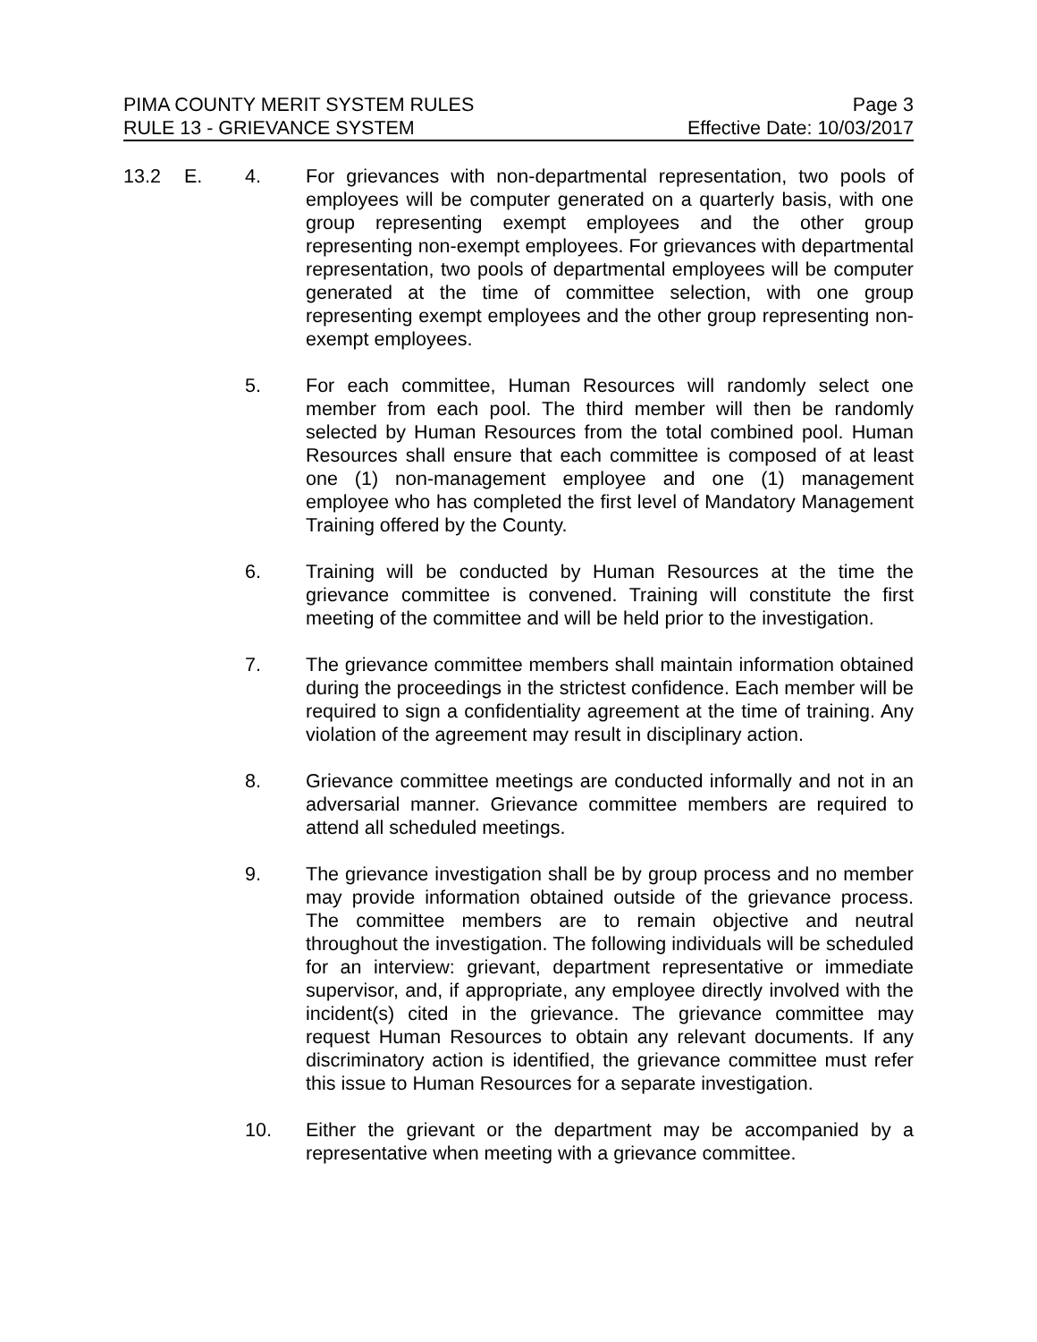PIMA COUNTY MERIT SYSTEM RULES Page 3
RULE 13 - GRIEVANCE SYSTEM Effective Date: 10/03/2017
13.2 E. 4. For grievances with non-departmental representation, two pools of employees will be computer generated on a quarterly basis, with one group representing exempt employees and the other group representing non-exempt employees. For grievances with departmental representation, two pools of departmental employees will be computer generated at the time of committee selection, with one group representing exempt employees and the other group representing non-exempt employees.
5. For each committee, Human Resources will randomly select one member from each pool. The third member will then be randomly selected by Human Resources from the total combined pool. Human Resources shall ensure that each committee is composed of at least one (1) non-management employee and one (1) management employee who has completed the first level of Mandatory Management Training offered by the County.
6. Training will be conducted by Human Resources at the time the grievance committee is convened. Training will constitute the first meeting of the committee and will be held prior to the investigation.
7. The grievance committee members shall maintain information obtained during the proceedings in the strictest confidence. Each member will be required to sign a confidentiality agreement at the time of training. Any violation of the agreement may result in disciplinary action.
8. Grievance committee meetings are conducted informally and not in an adversarial manner. Grievance committee members are required to attend all scheduled meetings.
9. The grievance investigation shall be by group process and no member may provide information obtained outside of the grievance process. The committee members are to remain objective and neutral throughout the investigation. The following individuals will be scheduled for an interview: grievant, department representative or immediate supervisor, and, if appropriate, any employee directly involved with the incident(s) cited in the grievance. The grievance committee may request Human Resources to obtain any relevant documents. If any discriminatory action is identified, the grievance committee must refer this issue to Human Resources for a separate investigation.
10. Either the grievant or the department may be accompanied by a representative when meeting with a grievance committee.